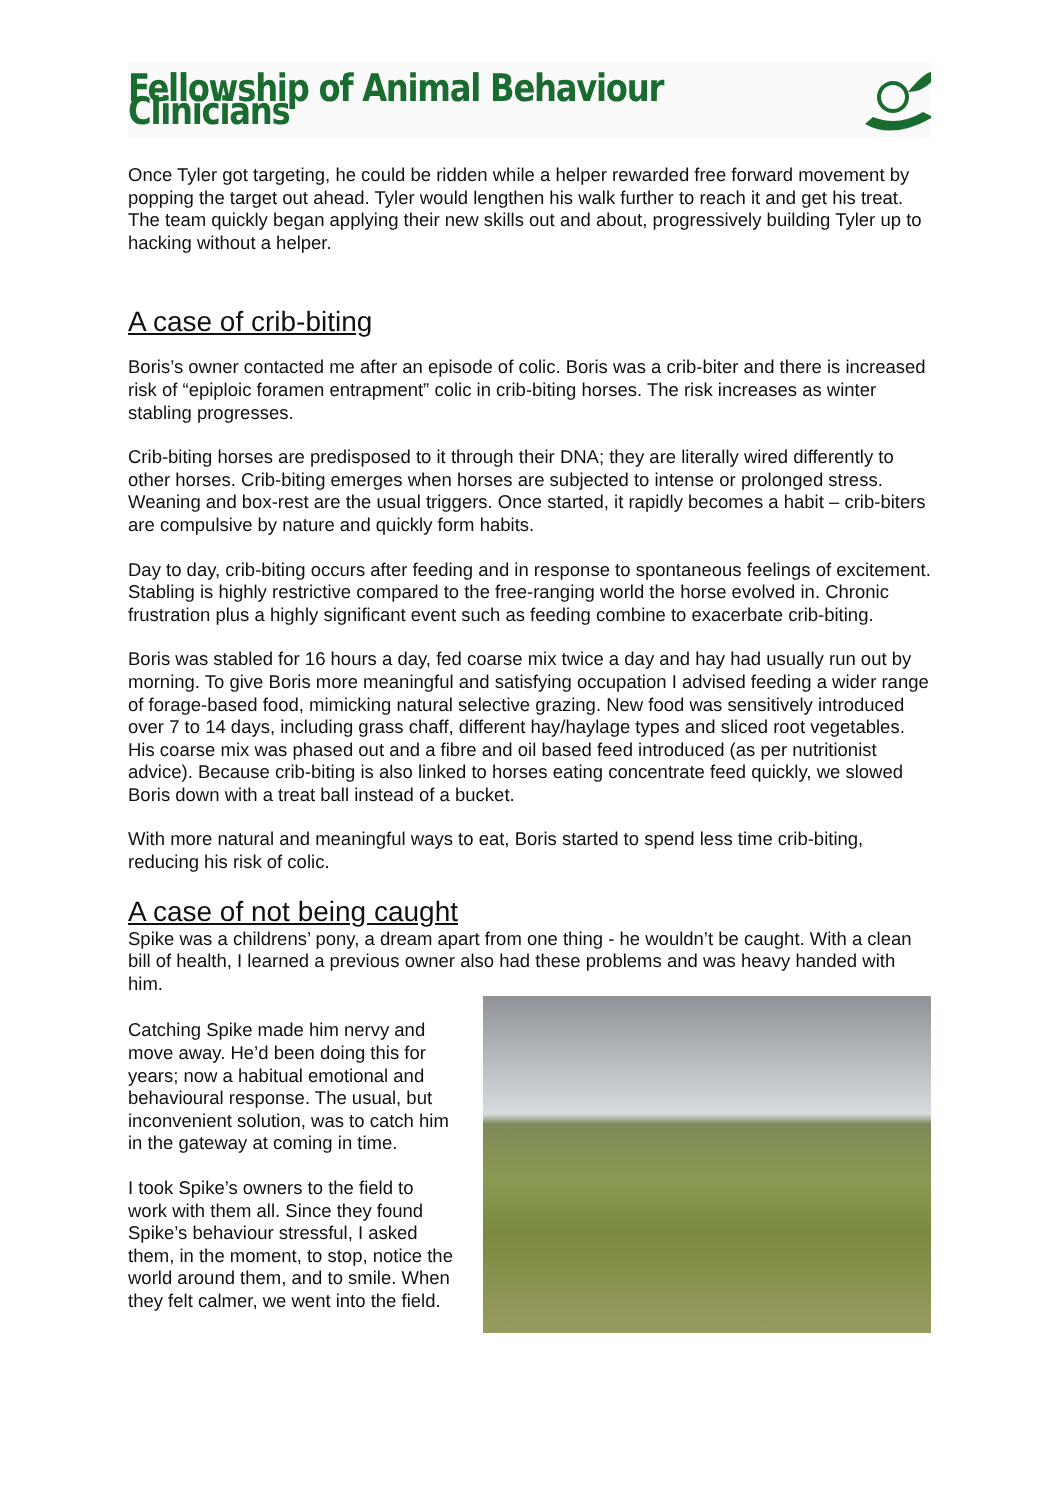Fellowship of Animal Behaviour Clinicians
Once Tyler got targeting, he could be ridden while a helper rewarded free forward movement by popping the target out ahead. Tyler would lengthen his walk further to reach it and get his treat. The team quickly began applying their new skills out and about, progressively building Tyler up to hacking without a helper.
A case of crib-biting
Boris’s owner contacted me after an episode of colic. Boris was a crib-biter and there is increased risk of “epiploic foramen entrapment” colic in crib-biting horses. The risk increases as winter stabling progresses.
Crib-biting horses are predisposed to it through their DNA; they are literally wired differently to other horses. Crib-biting emerges when horses are subjected to intense or prolonged stress. Weaning and box-rest are the usual triggers. Once started, it rapidly becomes a habit – crib-biters are compulsive by nature and quickly form habits.
Day to day, crib-biting occurs after feeding and in response to spontaneous feelings of excitement. Stabling is highly restrictive compared to the free-ranging world the horse evolved in. Chronic frustration plus a highly significant event such as feeding combine to exacerbate crib-biting.
Boris was stabled for 16 hours a day, fed coarse mix twice a day and hay had usually run out by morning. To give Boris more meaningful and satisfying occupation I advised feeding a wider range of forage-based food, mimicking natural selective grazing. New food was sensitively introduced over 7 to 14 days, including grass chaff, different hay/haylage types and sliced root vegetables. His coarse mix was phased out and a fibre and oil based feed introduced (as per nutritionist advice). Because crib-biting is also linked to horses eating concentrate feed quickly, we slowed Boris down with a treat ball instead of a bucket.
With more natural and meaningful ways to eat, Boris started to spend less time crib-biting, reducing his risk of colic.
A case of not being caught
Spike was a childrens’ pony, a dream apart from one thing - he wouldn’t be caught. With a clean bill of health, I learned a previous owner also had these problems and was heavy handed with him.
Catching Spike made him nervy and move away. He’d been doing this for years; now a habitual emotional and behavioural response. The usual, but inconvenient solution, was to catch him in the gateway at coming in time.
I took Spike’s owners to the field to work with them all. Since they found Spike’s behaviour stressful, I asked them, in the moment, to stop, notice the world around them, and to smile. When they felt calmer, we went into the field.